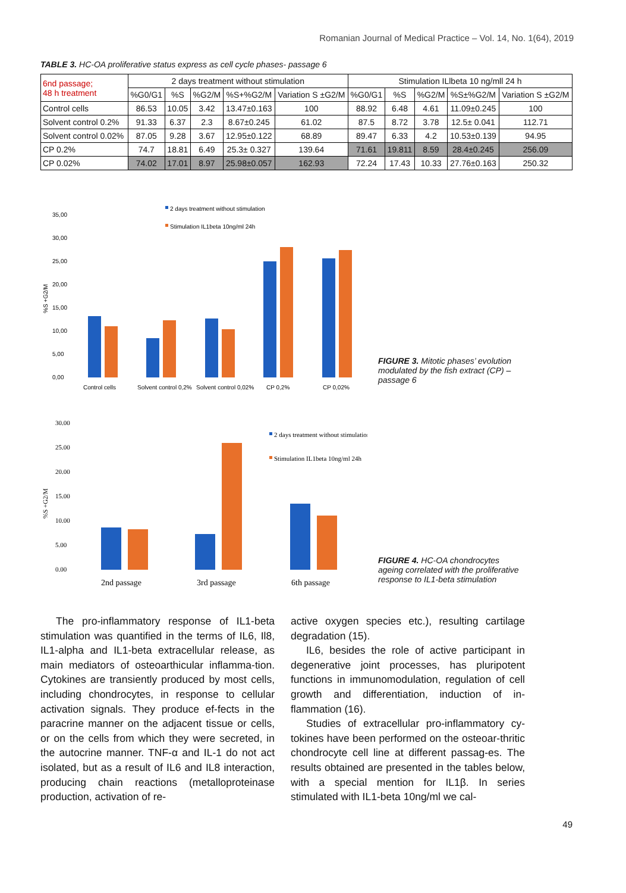Romanian Journal of Medical Practice – Vol. 14, No. 1(64), 2019
TABLE 3. HC-OA proliferative status express as cell cycle phases- passage 6
| 6nd passage; 48 h treatment | 2 days treatment without stimulation | | | | | Stimulation ILlbeta 10 ng/mll 24 h | | | | |
| --- | --- | --- | --- | --- | --- | --- | --- | --- | --- | --- |
| | %G0/G1 | %S | %G2/M | %S+%G2/M | Variation S ±G2/M | %G0/G1 | %S | %G2/M | %S±%G2/M | Variation S ±G2/M |
| Control cells | 86.53 | 10.05 | 3.42 | 13.47±0.163 | 100 | 88.92 | 6.48 | 4.61 | 11.09±0.245 | 100 |
| Solvent control 0.2% | 91.33 | 6.37 | 2.3 | 8.67±0.245 | 61.02 | 87.5 | 8.72 | 3.78 | 12.5± 0.041 | 112.71 |
| Solvent control 0.02% | 87.05 | 9.28 | 3.67 | 12.95±0.122 | 68.89 | 89.47 | 6.33 | 4.2 | 10.53±0.139 | 94.95 |
| CP 0.2% | 74.7 | 18.81 | 6.49 | 25.3± 0.327 | 139.64 | 71.61 | 19.811 | 8.59 | 28.4±0.245 | 256.09 |
| CP 0.02% | 74.02 | 17.01 | 8.97 | 25.98±0.057 | 162.93 | 72.24 | 17.43 | 10.33 | 27.76±0.163 | 250.32 |
35,00
30,00
25,00
20,00
15,00
10,00
5,00
0,00
%S +G2/M
2 days treatment without stimulation
Stimulation IL1beta 10ng/ml 24h
Control cells
Solvent control 0,2%
Solvent control 0,02%
CP 0,2%
CP 0,02%
FIGURE 3. Mitotic phases’ evolution modulated by the fish extract (CP) – passage 6
30.00
25.00
20.00
15.00
10.00
5.00
0.00
%S +G2/M
2 days treatment without stimulation
Stimulation IL1beta 10ng/ml 24h
2nd passage
3rd passage
6th passage
FIGURE 4. HC-OA chondrocytes ageing correlated with the proliferative response to IL1-beta stimulation
The pro-inflammatory response of IL1-beta stimulation was quantified in the terms of IL6, Il8, IL1-alpha and IL1-beta extracellular release, as main mediators of osteoarthicular inflamma-tion. Cytokines are transiently produced by most cells, including chondrocytes, in response to cellular activation signals. They produce ef-fects in the paracrine manner on the adjacent tissue or cells, or on the cells from which they were secreted, in the autocrine manner. TNF-α and IL-1 do not act isolated, but as a result of IL6 and IL8 interaction, producing chain reactions (metalloproteinase production, activation of re-
active oxygen species etc.), resulting cartilage degradation (15).
IL6, besides the role of active participant in degenerative joint processes, has pluripotent functions in immunomodulation, regulation of cell growth and differentiation, induction of in-flammation (16).
Studies of extracellular pro-inflammatory cy-tokines have been performed on the osteoar-thritic chondrocyte cell line at different passag-es. The results obtained are presented in the tables below, with a special mention for IL1β. In series stimulated with IL1-beta 10ng/ml we cal-
49